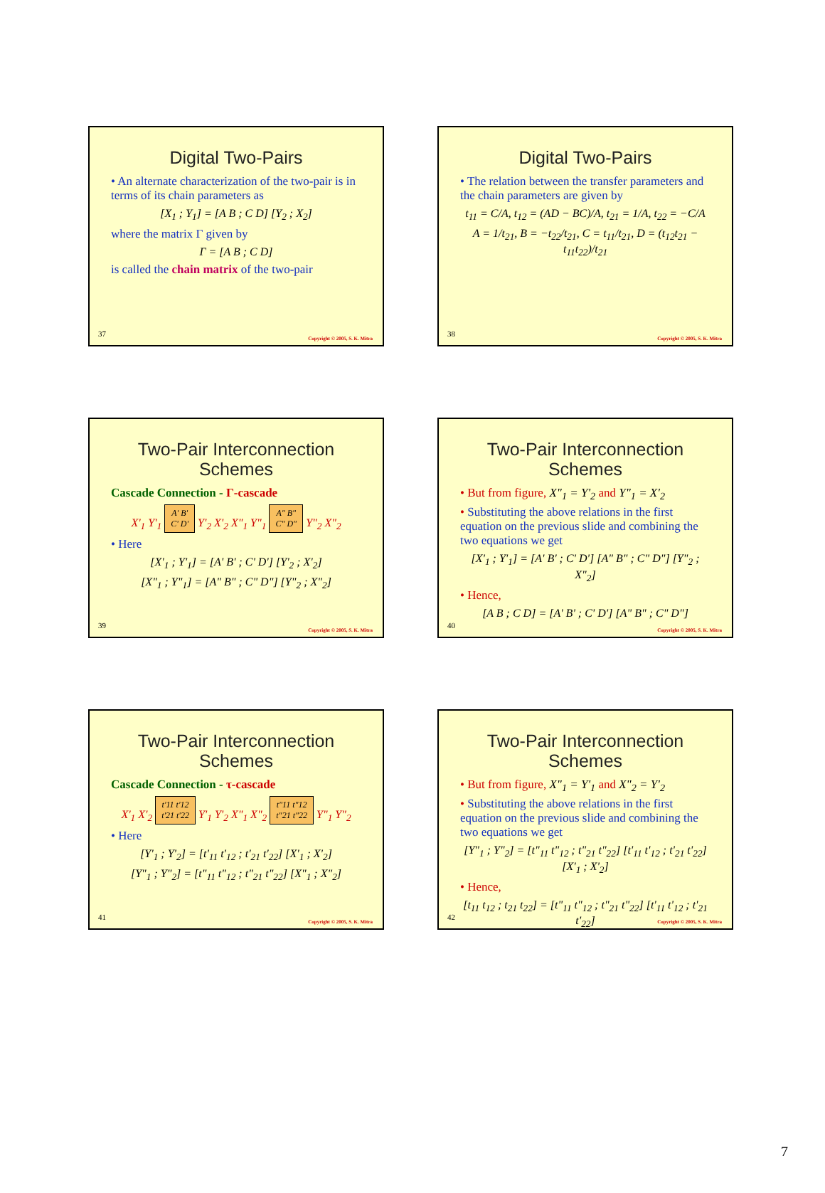Digital Two-Pairs
• An alternate characterization of the two-pair is in terms of its chain parameters as
[X<sub>1</sub> ; Y<sub>1</sub>] = [A B ; C D] [Y<sub>2</sub> ; X<sub>2</sub>]
where the matrix Γ given by
Γ = [A B ; C D]
is called the chain matrix of the two-pair
37
Copyright © 2005, S. K. Mitra
Digital Two-Pairs
• The relation between the transfer parameters and the chain parameters are given by
t<sub>11</sub> = C/A, t<sub>12</sub> = (AD − BC)/A, t<sub>21</sub> = 1/A, t<sub>22</sub> = −C/A
A = 1/t<sub>21</sub>, B = −t<sub>22</sub>/t<sub>21</sub>, C = t<sub>11</sub>/t<sub>21</sub>, D = (t<sub>12</sub>t<sub>21</sub> − t<sub>11</sub>t<sub>22</sub>)/t<sub>21</sub>
38
Copyright © 2005, S. K. Mitra
Two-Pair Interconnection Schemes
Cascade Connection - Γ-cascade
X'<sub>1</sub> Y'<sub>1</sub> A' B'
C' D' Y'<sub>2</sub> X'<sub>2</sub> X"<sub>1</sub> Y"<sub>1</sub> A" B"
C" D" Y"<sub>2</sub> X"<sub>2</sub>
• Here
[X'<sub>1</sub> ; Y'<sub>1</sub>] = [A' B' ; C' D'] [Y'<sub>2</sub> ; X'<sub>2</sub>]
[X"<sub>1</sub> ; Y"<sub>1</sub>] = [A" B" ; C" D"] [Y"<sub>2</sub> ; X"<sub>2</sub>]
39
Copyright © 2005, S. K. Mitra
Two-Pair Interconnection Schemes
• But from figure, X"<sub>1</sub> = Y'<sub>2</sub> and Y"<sub>1</sub> = X'<sub>2</sub>
• Substituting the above relations in the first equation on the previous slide and combining the two equations we get
[X'<sub>1</sub> ; Y'<sub>1</sub>] = [A' B' ; C' D'] [A" B" ; C" D"] [Y"<sub>2</sub> ; X"<sub>2</sub>]
• Hence,
[A B ; C D] = [A' B' ; C' D'] [A" B" ; C" D"]
40
Copyright © 2005, S. K. Mitra
Two-Pair Interconnection Schemes
Cascade Connection - τ-cascade
X'<sub>1</sub> X'<sub>2</sub> t'11 t'12
t'21 t'22 Y'<sub>1</sub> Y'<sub>2</sub> X"<sub>1</sub> X"<sub>2</sub> t"11 t"12
t"21 t"22 Y"<sub>1</sub> Y"<sub>2</sub>
• Here
[Y'<sub>1</sub> ; Y'<sub>2</sub>] = [t'<sub>11</sub> t'<sub>12</sub> ; t'<sub>21</sub> t'<sub>22</sub>] [X'<sub>1</sub> ; X'<sub>2</sub>]
[Y"<sub>1</sub> ; Y"<sub>2</sub>] = [t"<sub>11</sub> t"<sub>12</sub> ; t"<sub>21</sub> t"<sub>22</sub>] [X"<sub>1</sub> ; X"<sub>2</sub>]
41
Copyright © 2005, S. K. Mitra
Two-Pair Interconnection Schemes
• But from figure, X"<sub>1</sub> = Y'<sub>1</sub> and X"<sub>2</sub> = Y'<sub>2</sub>
• Substituting the above relations in the first equation on the previous slide and combining the two equations we get
[Y"<sub>1</sub> ; Y"<sub>2</sub>] = [t"<sub>11</sub> t"<sub>12</sub> ; t"<sub>21</sub> t"<sub>22</sub>] [t'<sub>11</sub> t'<sub>12</sub> ; t'<sub>21</sub> t'<sub>22</sub>] [X'<sub>1</sub> ; X'<sub>2</sub>]
• Hence,
[t<sub>11</sub> t<sub>12</sub> ; t<sub>21</sub> t<sub>22</sub>] = [t"<sub>11</sub> t"<sub>12</sub> ; t"<sub>21</sub> t"<sub>22</sub>] [t'<sub>11</sub> t'<sub>12</sub> ; t'<sub>21</sub> t'<sub>22</sub>]
42
Copyright © 2005, S. K. Mitra
7